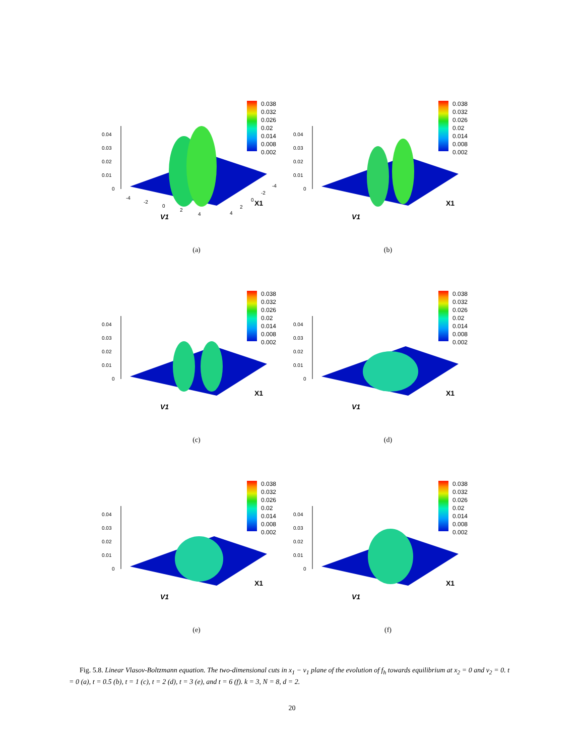0.038
0.032
0.026
0.02
0.014
0.008
0.002
0.04
0.03
0.02
0.01
0
-4
-2
0
2
4
-4
-2
0
2
4
V1
X1
(a)
0.038
0.032
0.026
0.02
0.014
0.008
0.002
0.04
0.03
0.02
0.01
0
V1
X1
(b)
0.038
0.032
0.026
0.02
0.014
0.008
0.002
0.04
0.03
0.02
0.01
0
V1
X1
(c)
0.038
0.032
0.026
0.02
0.014
0.008
0.002
0.04
0.03
0.02
0.01
0
V1
X1
(d)
0.038
0.032
0.026
0.02
0.014
0.008
0.002
0.04
0.03
0.02
0.01
0
V1
X1
(e)
0.038
0.032
0.026
0.02
0.014
0.008
0.002
0.04
0.03
0.02
0.01
0
V1
X1
(f)
Fig. 5.8. Linear Vlasov-Boltzmann equation. The two-dimensional cuts in x<sub>1</sub> − v<sub>1</sub> plane of the evolution of f<sub>h</sub> towards equilibrium at x<sub>2</sub> = 0 and v<sub>2</sub> = 0. t = 0 (a), t = 0.5 (b), t = 1 (c), t = 2 (d), t = 3 (e), and t = 6 (f). k = 3, N = 8, d = 2.
20